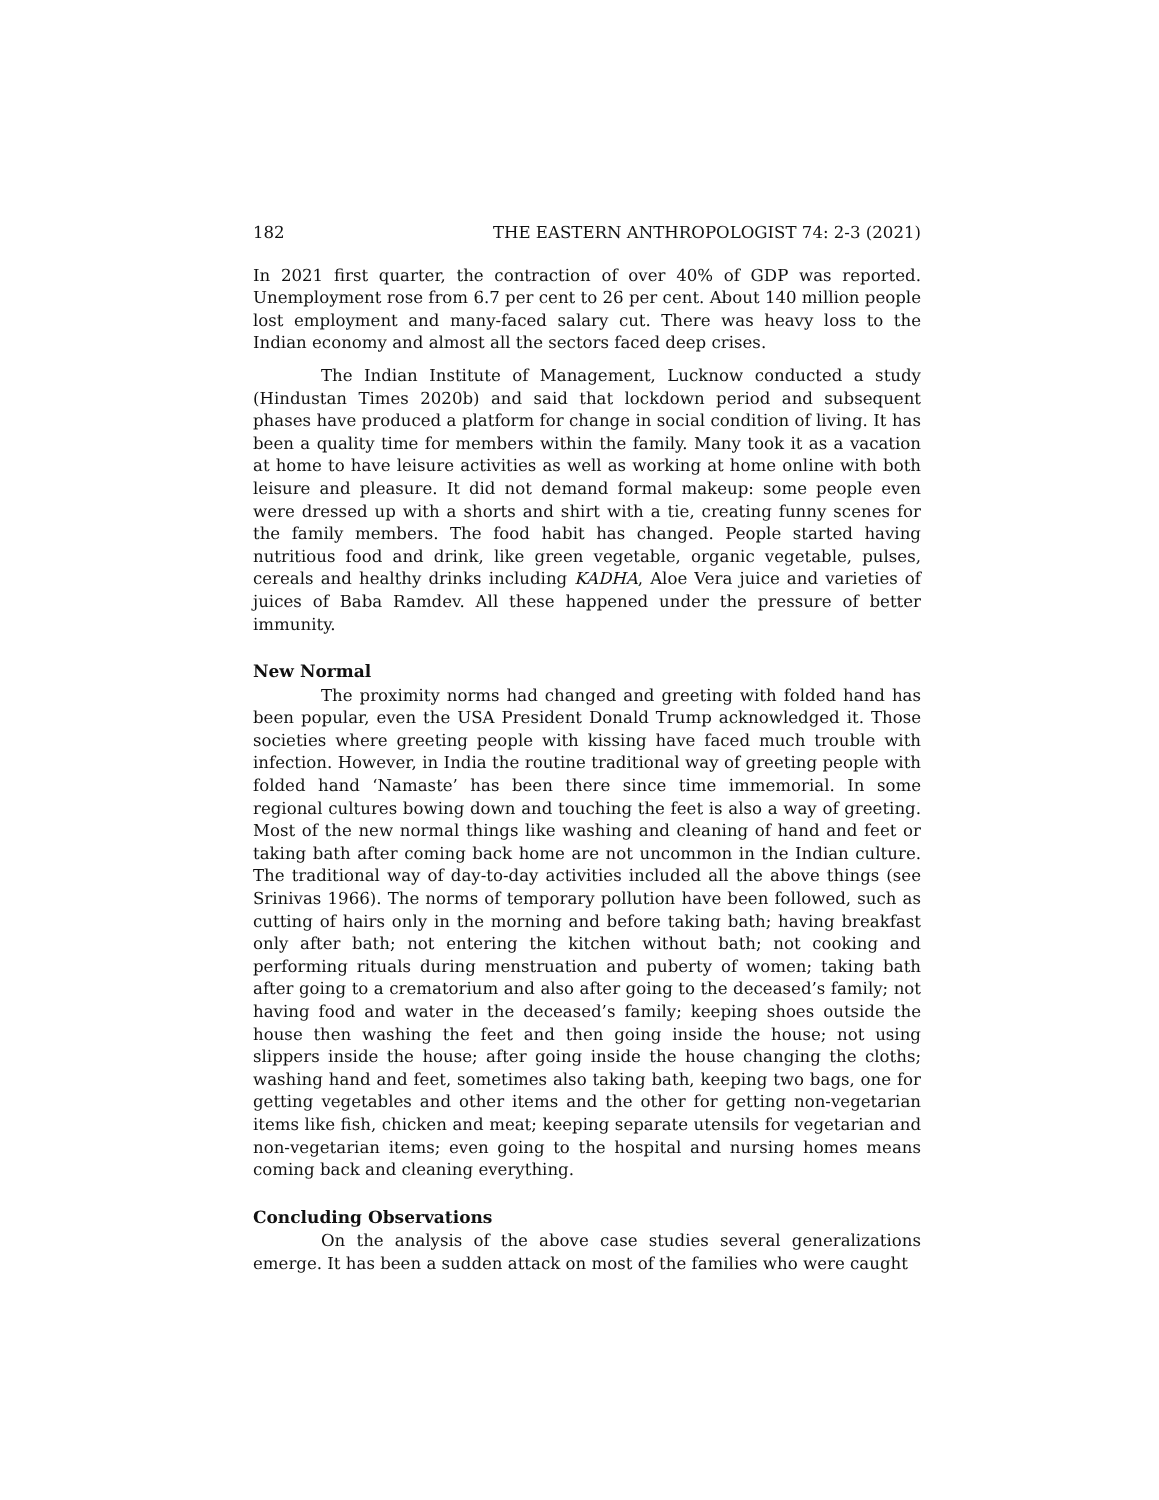182 THE EASTERN ANTHROPOLOGIST 74: 2-3 (2021)
In 2021 first quarter, the contraction of over 40% of GDP was reported. Unemployment rose from 6.7 per cent to 26 per cent. About 140 million people lost employment and many-faced salary cut. There was heavy loss to the Indian economy and almost all the sectors faced deep crises.
The Indian Institute of Management, Lucknow conducted a study (Hindustan Times 2020b) and said that lockdown period and subsequent phases have produced a platform for change in social condition of living. It has been a quality time for members within the family. Many took it as a vacation at home to have leisure activities as well as working at home online with both leisure and pleasure. It did not demand formal makeup: some people even were dressed up with a shorts and shirt with a tie, creating funny scenes for the family members. The food habit has changed. People started having nutritious food and drink, like green vegetable, organic vegetable, pulses, cereals and healthy drinks including KADHA, Aloe Vera juice and varieties of juices of Baba Ramdev. All these happened under the pressure of better immunity.
New Normal
The proximity norms had changed and greeting with folded hand has been popular, even the USA President Donald Trump acknowledged it. Those societies where greeting people with kissing have faced much trouble with infection. However, in India the routine traditional way of greeting people with folded hand ‘Namaste’ has been there since time immemorial. In some regional cultures bowing down and touching the feet is also a way of greeting. Most of the new normal things like washing and cleaning of hand and feet or taking bath after coming back home are not uncommon in the Indian culture. The traditional way of day-to-day activities included all the above things (see Srinivas 1966). The norms of temporary pollution have been followed, such as cutting of hairs only in the morning and before taking bath; having breakfast only after bath; not entering the kitchen without bath; not cooking and performing rituals during menstruation and puberty of women; taking bath after going to a crematorium and also after going to the deceased’s family; not having food and water in the deceased’s family; keeping shoes outside the house then washing the feet and then going inside the house; not using slippers inside the house; after going inside the house changing the cloths; washing hand and feet, sometimes also taking bath, keeping two bags, one for getting vegetables and other items and the other for getting non-vegetarian items like fish, chicken and meat; keeping separate utensils for vegetarian and non-vegetarian items; even going to the hospital and nursing homes means coming back and cleaning everything.
Concluding Observations
On the analysis of the above case studies several generalizations emerge. It has been a sudden attack on most of the families who were caught